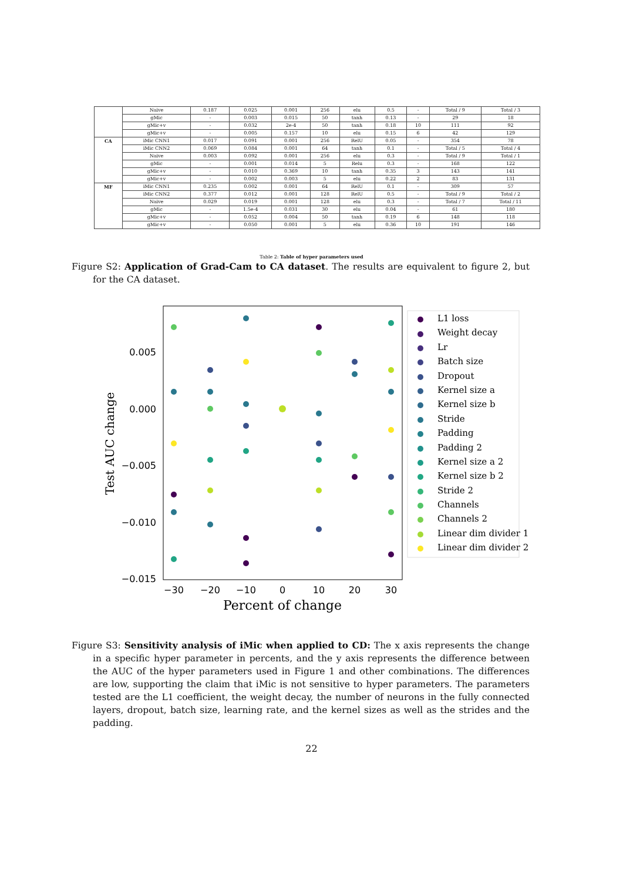| | Naive | 0.187 | 0.025 | 0.001 | 256 | elu | 0.5 | - | Total / 9 | Total / 3 |
| | gMic | - | 0.003 | 0.015 | 50 | tanh | 0.13 | - | 29 | 18 |
| | gMic+v | - | 0.032 | 2e-4 | 50 | tanh | 0.18 | 10 | 111 | 92 |
| | gMic+v | - | 0.005 | 0.157 | 10 | elu | 0.15 | 6 | 42 | 129 |
| CA | iMic CNN1 | 0.017 | 0.091 | 0.001 | 256 | RelU | 0.05 | - | 354 | 78 |
| | iMic CNN2 | 0.069 | 0.084 | 0.001 | 64 | tanh | 0.1 | - | Total / 5 | Total / 4 |
| | Naive | 0.003 | 0.092 | 0.001 | 256 | elu | 0.3 | - | Total / 9 | Total / 1 |
| | gMic | - | 0.001 | 0.014 | 5 | Relu | 0.3 | - | 168 | 122 |
| | gMic+v | - | 0.010 | 0.369 | 10 | tanh | 0.35 | 3 | 143 | 141 |
| | gMic+v | - | 0.002 | 0.003 | 5 | elu | 0.22 | 2 | 83 | 131 |
| MF | iMic CNN1 | 0.235 | 0.002 | 0.001 | 64 | RelU | 0.1 | - | 309 | 57 |
| | iMic CNN2 | 0.377 | 0.012 | 0.001 | 128 | RelU | 0.5 | - | Total / 9 | Total / 2 |
| | Naive | 0.029 | 0.019 | 0.001 | 128 | elu | 0.3 | - | Total / 7 | Total / 11 |
| | gMic | - | 1.5e-4 | 0.031 | 30 | elu | 0.04 | - | 61 | 180 |
| | gMic+v | - | 0.052 | 0.004 | 50 | tanh | 0.19 | 6 | 148 | 118 |
| | gMic+v | - | 0.050 | 0.001 | 5 | elu | 0.36 | 10 | 191 | 146 |
Table 2: Table of hyper parameters used
Figure S2: Application of Grad-Cam to CA dataset. The results are equivalent to figure 2, but for the CA dataset.
0.005
0.000
−0.005
−0.010
−0.015
−30
−20
−10
0
10
20
30
Percent of change
Test AUC change
L1 loss
Weight decay
Lr
Batch size
Dropout
Kernel size a
Kernel size b
Stride
Padding
Padding 2
Kernel size a 2
Kernel size b 2
Stride 2
Channels
Channels 2
Linear dim divider 1
Linear dim divider 2
Figure S3: Sensitivity analysis of iMic when applied to CD: The x axis represents the change in a specific hyper parameter in percents, and the y axis represents the difference between the AUC of the hyper parameters used in Figure 1 and other combinations. The differences are low, supporting the claim that iMic is not sensitive to hyper parameters. The parameters tested are the L1 coefficient, the weight decay, the number of neurons in the fully connected layers, dropout, batch size, learning rate, and the kernel sizes as well as the strides and the padding.
22